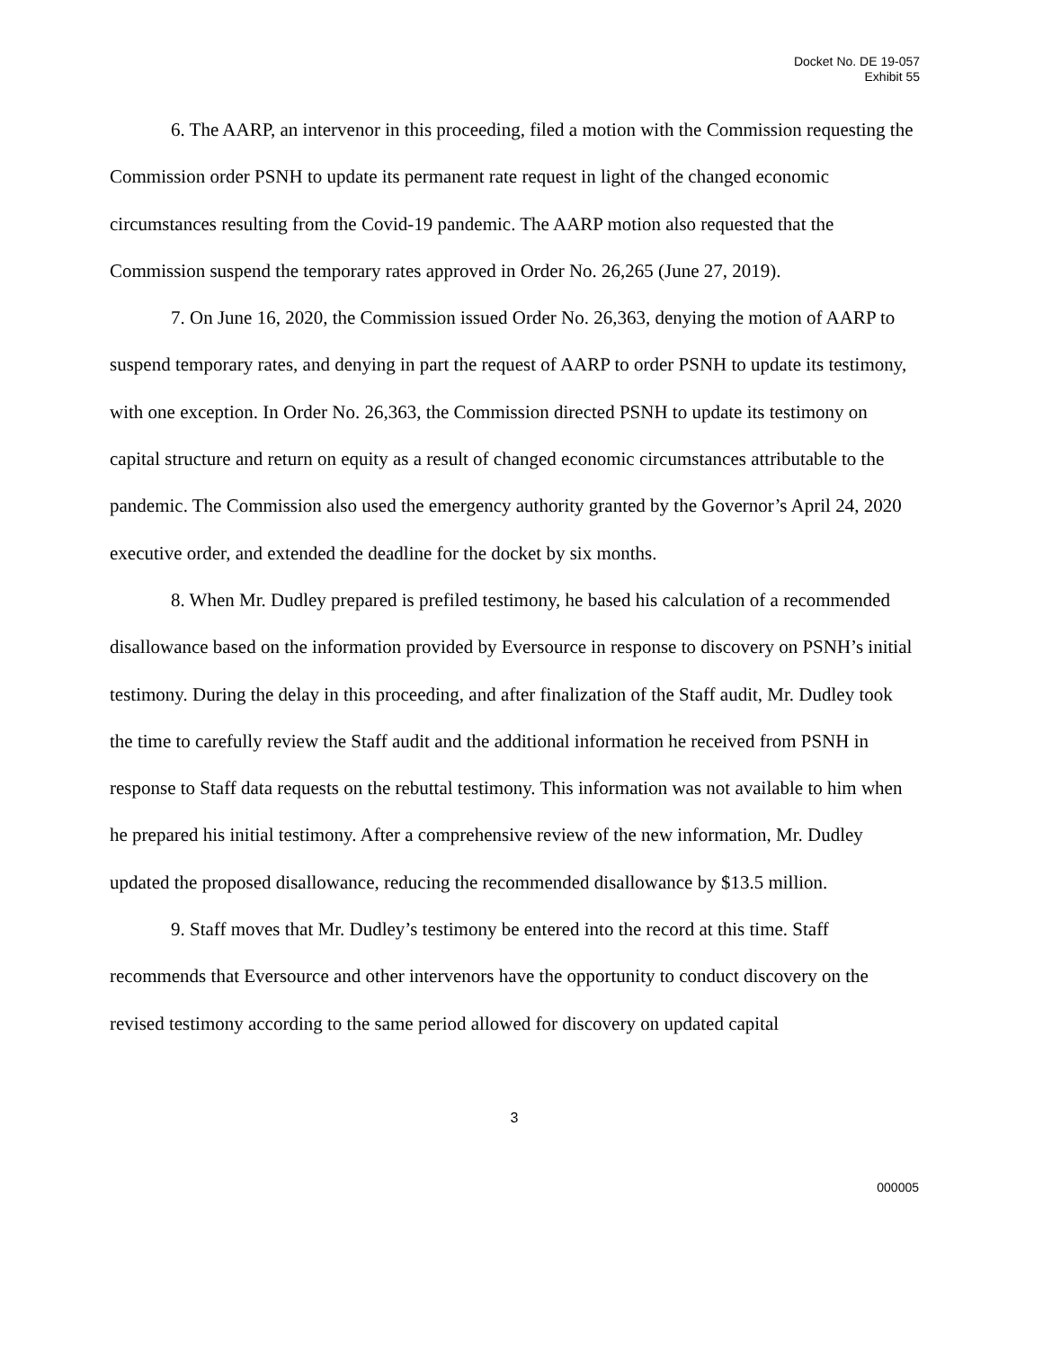Docket No. DE 19-057
Exhibit 55
6. The AARP, an intervenor in this proceeding, filed a motion with the Commission requesting the Commission order PSNH to update its permanent rate request in light of the changed economic circumstances resulting from the Covid-19 pandemic. The AARP motion also requested that the Commission suspend the temporary rates approved in Order No. 26,265 (June 27, 2019).
7. On June 16, 2020, the Commission issued Order No. 26,363, denying the motion of AARP to suspend temporary rates, and denying in part the request of AARP to order PSNH to update its testimony, with one exception. In Order No. 26,363, the Commission directed PSNH to update its testimony on capital structure and return on equity as a result of changed economic circumstances attributable to the pandemic. The Commission also used the emergency authority granted by the Governor’s April 24, 2020 executive order, and extended the deadline for the docket by six months.
8. When Mr. Dudley prepared is prefiled testimony, he based his calculation of a recommended disallowance based on the information provided by Eversource in response to discovery on PSNH’s initial testimony. During the delay in this proceeding, and after finalization of the Staff audit, Mr. Dudley took the time to carefully review the Staff audit and the additional information he received from PSNH in response to Staff data requests on the rebuttal testimony. This information was not available to him when he prepared his initial testimony. After a comprehensive review of the new information, Mr. Dudley updated the proposed disallowance, reducing the recommended disallowance by $13.5 million.
9. Staff moves that Mr. Dudley’s testimony be entered into the record at this time. Staff recommends that Eversource and other intervenors have the opportunity to conduct discovery on the revised testimony according to the same period allowed for discovery on updated capital
3
000005